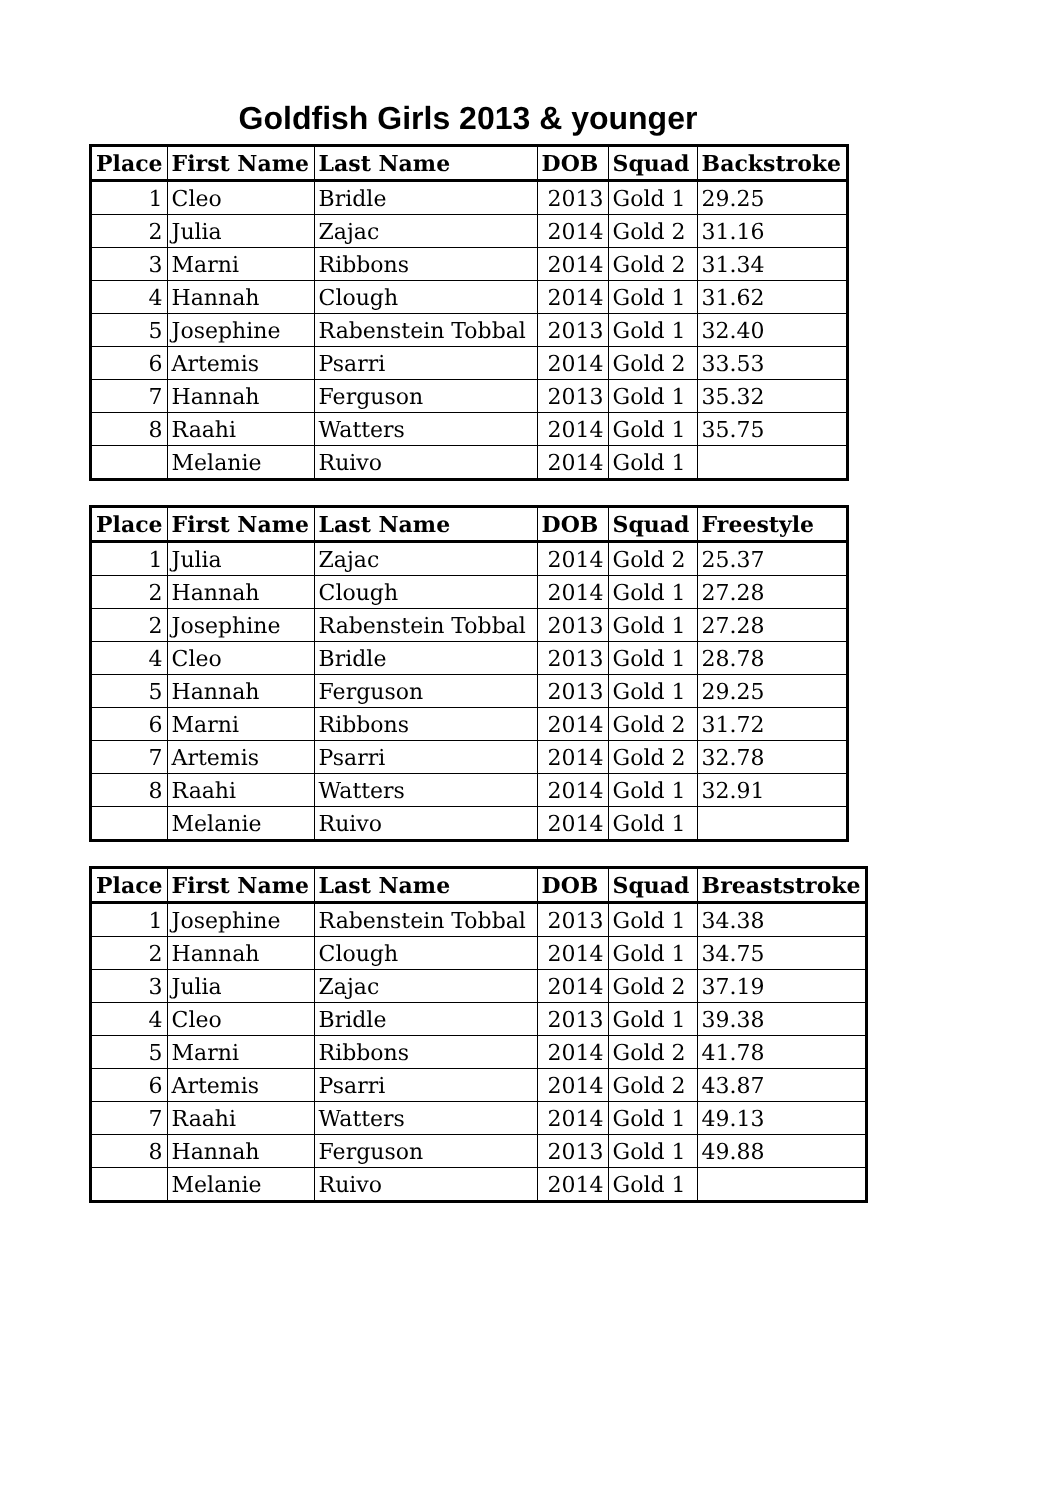Goldfish Girls 2013 & younger
| Place | First Name | Last Name | DOB | Squad | Backstroke |
| --- | --- | --- | --- | --- | --- |
| 1 | Cleo | Bridle | 2013 | Gold 1 | 29.25 |
| 2 | Julia | Zajac | 2014 | Gold 2 | 31.16 |
| 3 | Marni | Ribbons | 2014 | Gold 2 | 31.34 |
| 4 | Hannah | Clough | 2014 | Gold 1 | 31.62 |
| 5 | Josephine | Rabenstein Tobbal | 2013 | Gold 1 | 32.40 |
| 6 | Artemis | Psarri | 2014 | Gold 2 | 33.53 |
| 7 | Hannah | Ferguson | 2013 | Gold 1 | 35.32 |
| 8 | Raahi | Watters | 2014 | Gold 1 | 35.75 |
| | Melanie | Ruivo | 2014 | Gold 1 | |
| Place | First Name | Last Name | DOB | Squad | Freestyle |
| --- | --- | --- | --- | --- | --- |
| 1 | Julia | Zajac | 2014 | Gold 2 | 25.37 |
| 2 | Hannah | Clough | 2014 | Gold 1 | 27.28 |
| 2 | Josephine | Rabenstein Tobbal | 2013 | Gold 1 | 27.28 |
| 4 | Cleo | Bridle | 2013 | Gold 1 | 28.78 |
| 5 | Hannah | Ferguson | 2013 | Gold 1 | 29.25 |
| 6 | Marni | Ribbons | 2014 | Gold 2 | 31.72 |
| 7 | Artemis | Psarri | 2014 | Gold 2 | 32.78 |
| 8 | Raahi | Watters | 2014 | Gold 1 | 32.91 |
| | Melanie | Ruivo | 2014 | Gold 1 | |
| Place | First Name | Last Name | DOB | Squad | Breaststroke |
| --- | --- | --- | --- | --- | --- |
| 1 | Josephine | Rabenstein Tobbal | 2013 | Gold 1 | 34.38 |
| 2 | Hannah | Clough | 2014 | Gold 1 | 34.75 |
| 3 | Julia | Zajac | 2014 | Gold 2 | 37.19 |
| 4 | Cleo | Bridle | 2013 | Gold 1 | 39.38 |
| 5 | Marni | Ribbons | 2014 | Gold 2 | 41.78 |
| 6 | Artemis | Psarri | 2014 | Gold 2 | 43.87 |
| 7 | Raahi | Watters | 2014 | Gold 1 | 49.13 |
| 8 | Hannah | Ferguson | 2013 | Gold 1 | 49.88 |
| | Melanie | Ruivo | 2014 | Gold 1 | |